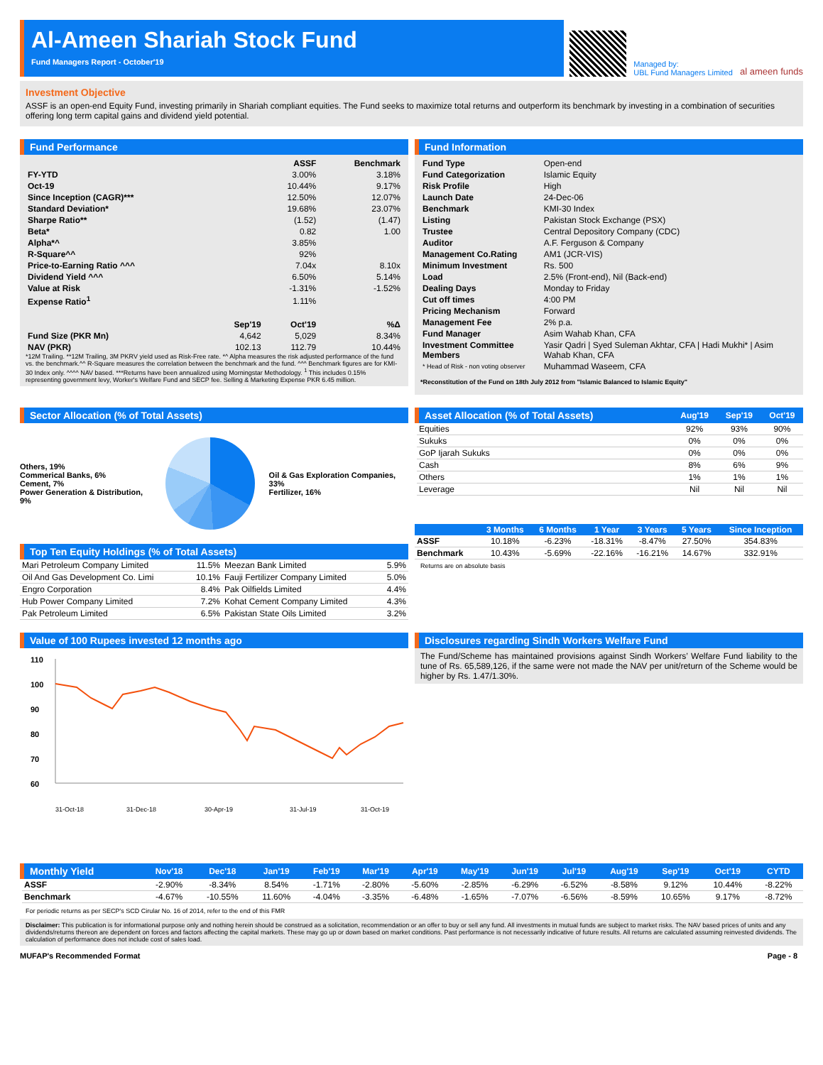Al-Ameen Shariah Stock Fund
Fund Managers Report - October'19
Managed by:
UBL Fund Managers Limited
al ameen funds
Investment Objective
ASSF is an open-end Equity Fund, investing primarily in Shariah compliant equities. The Fund seeks to maximize total returns and outperform its benchmark by investing in a combination of securities offering long term capital gains and dividend yield potential.
Fund Performance
| | | ASSF | Benchmark |
| --- | --- | --- | --- |
| FY-YTD | | 3.00% | 3.18% |
| Oct-19 | | 10.44% | 9.17% |
| Since Inception (CAGR)*** | | 12.50% | 12.07% |
| Standard Deviation* | | 19.68% | 23.07% |
| Sharpe Ratio** | | (1.52) | (1.47) |
| Beta* | | 0.82 | 1.00 |
| Alpha*^ | | 3.85% | |
| R-Square^^ | | 92% | |
| Price-to-Earning Ratio ^^^ | | 7.04x | 8.10x |
| Dividend Yield ^^^ | | 6.50% | 5.14% |
| Value at Risk | | -1.31% | -1.52% |
| Expense Ratio<sup>1</sup> | | 1.11% | |
| | Sep'19 | Oct'19 | %Δ |
| Fund Size (PKR Mn) | 4,642 | 5,029 | 8.34% |
| NAV (PKR) | 102.13 | 112.79 | 10.44% |
*12M Trailing. **12M Trailing, 3M PKRV yield used as Risk-Free rate. *^ Alpha measures the risk adjusted performance of the fund vs. the benchmark.^^ R-Square measures the correlation between the benchmark and the fund. ^^^ Benchmark figures are for KMI-30 Index only. ^^^^ NAV based. ***Returns have been annualized using Morningstar Methodology. <sup>1</sup> This includes 0.15% representing government levy, Worker's Welfare Fund and SECP fee. Selling & Marketing Expense PKR 6.45 million.
Fund Information
| Fund Type | Open-end |
| Fund Categorization | Islamic Equity |
| Risk Profile | High |
| Launch Date | 24-Dec-06 |
| Benchmark | KMI-30 Index |
| Listing | Pakistan Stock Exchange (PSX) |
| Trustee | Central Depository Company (CDC) |
| Auditor | A.F. Ferguson & Company |
| Management Co.Rating | AM1 (JCR-VIS) |
| Minimum Investment | Rs. 500 |
| Load | 2.5% (Front-end), Nil (Back-end) |
| Dealing Days | Monday to Friday |
| Cut off times | 4:00 PM |
| Pricing Mechanism | Forward |
| Management Fee | 2% p.a. |
| Fund Manager | Asim Wahab Khan, CFA |
| Investment Committee Members | Yasir Qadri / Syed Suleman Akhtar, CFA / Hadi Mukhi* / Asim Wahab Khan, CFA |
| * Head of Risk - non voting observer | Muhammad Waseem, CFA |
*Reconstitution of the Fund on 18th July 2012 from "Islamic Balanced to Islamic Equity"
Sector Allocation (% of Total Assets)
Others, 19%
Commerical Banks, 6%
Cement, 7%
Power Generation & Distribution, 9%
Oil & Gas Exploration Companies, 33%
Fertilizer, 16%
Top Ten Equity Holdings (% of Total Assets)
| Mari Petroleum Company Limited | 11.5% | Meezan Bank Limited | 5.9% |
| Oil And Gas Development Co. Limi | 10.1% | Fauji Fertilizer Company Limited | 5.0% |
| Engro Corporation | 8.4% | Pak Oilfields Limited | 4.4% |
| Hub Power Company Limited | 7.2% | Kohat Cement Company Limited | 4.3% |
| Pak Petroleum Limited | 6.5% | Pakistan State Oils Limited | 3.2% |
| Asset Allocation (% of Total Assets) | Aug'19 | Sep'19 | Oct'19 |
| --- | --- | --- | --- |
| Equities | 92% | 93% | 90% |
| Sukuks | 0% | 0% | 0% |
| GoP Ijarah Sukuks | 0% | 0% | 0% |
| Cash | 8% | 6% | 9% |
| Others | 1% | 1% | 1% |
| Leverage | Nil | Nil | Nil |
| | 3 Months | 6 Months | 1 Year | 3 Years | 5 Years | Since Inception |
| --- | --- | --- | --- | --- | --- | --- |
| ASSF | 10.18% | -6.23% | -18.31% | -8.47% | 27.50% | 354.83% |
| Benchmark | 10.43% | -5.69% | -22.16% | -16.21% | 14.67% | 332.91% |
Returns are on absolute basis
Value of 100 Rupees invested 12 months ago
110
100
90
80
70
60
31-Oct-18
31-Dec-18
30-Apr-19
31-Jul-19
31-Oct-19
Disclosures regarding Sindh Workers Welfare Fund
The Fund/Scheme has maintained provisions against Sindh Workers’ Welfare Fund liability to the tune of Rs. 65,589,126, if the same were not made the NAV per unit/return of the Scheme would be higher by Rs. 1.47/1.30%.
| Monthly Yield | Nov'18 | Dec'18 | Jan'19 | Feb'19 | Mar'19 | Apr'19 | May'19 | Jun'19 | Jul'19 | Aug'19 | Sep'19 | Oct'19 | CYTD |
| --- | --- | --- | --- | --- | --- | --- | --- | --- | --- | --- | --- | --- | --- |
| ASSF | -2.90% | -8.34% | 8.54% | -1.71% | -2.80% | -5.60% | -2.85% | -6.29% | -6.52% | -8.58% | 9.12% | 10.44% | -8.22% |
| Benchmark | -4.67% | -10.55% | 11.60% | -4.04% | -3.35% | -6.48% | -1.65% | -7.07% | -6.56% | -8.59% | 10.65% | 9.17% | -8.72% |
For periodic returns as per SECP's SCD Cirular No. 16 of 2014, refer to the end of this FMR
Disclaimer: This publication is for informational purpose only and nothing herein should be construed as a solicitation, recommendation or an offer to buy or sell any fund. All investments in mutual funds are subject to market risks. The NAV based prices of units and any dividends/returns thereon are dependent on forces and factors affecting the capital markets. These may go up or down based on market conditions. Past performance is not necessarily indicative of future results. All returns are calculated assuming reinvested dividends. The calculation of performance does not include cost of sales load.
MUFAP's Recommended Format Page - 8